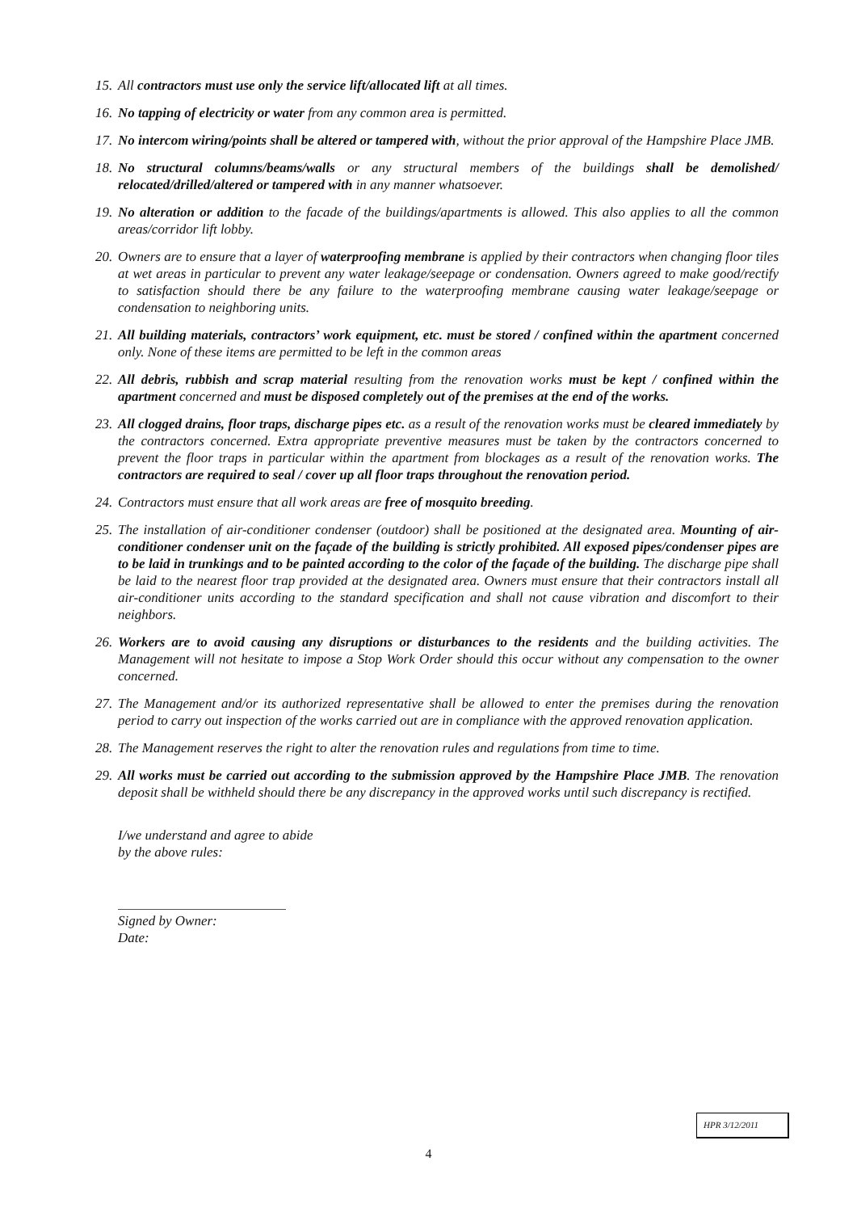15. All contractors must use only the service lift/allocated lift at all times.
16. No tapping of electricity or water from any common area is permitted.
17. No intercom wiring/points shall be altered or tampered with, without the prior approval of the Hampshire Place JMB.
18. No structural columns/beams/walls or any structural members of the buildings shall be demolished/ relocated/drilled/altered or tampered with in any manner whatsoever.
19. No alteration or addition to the facade of the buildings/apartments is allowed. This also applies to all the common areas/corridor lift lobby.
20. Owners are to ensure that a layer of waterproofing membrane is applied by their contractors when changing floor tiles at wet areas in particular to prevent any water leakage/seepage or condensation. Owners agreed to make good/rectify to satisfaction should there be any failure to the waterproofing membrane causing water leakage/seepage or condensation to neighboring units.
21. All building materials, contractors’ work equipment, etc. must be stored / confined within the apartment concerned only. None of these items are permitted to be left in the common areas
22. All debris, rubbish and scrap material resulting from the renovation works must be kept / confined within the apartment concerned and must be disposed completely out of the premises at the end of the works.
23. All clogged drains, floor traps, discharge pipes etc. as a result of the renovation works must be cleared immediately by the contractors concerned. Extra appropriate preventive measures must be taken by the contractors concerned to prevent the floor traps in particular within the apartment from blockages as a result of the renovation works. The contractors are required to seal / cover up all floor traps throughout the renovation period.
24. Contractors must ensure that all work areas are free of mosquito breeding.
25. The installation of air-conditioner condenser (outdoor) shall be positioned at the designated area. Mounting of air-conditioner condenser unit on the façade of the building is strictly prohibited. All exposed pipes/condenser pipes are to be laid in trunkings and to be painted according to the color of the façade of the building. The discharge pipe shall be laid to the nearest floor trap provided at the designated area. Owners must ensure that their contractors install all air-conditioner units according to the standard specification and shall not cause vibration and discomfort to their neighbors.
26. Workers are to avoid causing any disruptions or disturbances to the residents and the building activities. The Management will not hesitate to impose a Stop Work Order should this occur without any compensation to the owner concerned.
27. The Management and/or its authorized representative shall be allowed to enter the premises during the renovation period to carry out inspection of the works carried out are in compliance with the approved renovation application.
28. The Management reserves the right to alter the renovation rules and regulations from time to time.
29. All works must be carried out according to the submission approved by the Hampshire Place JMB. The renovation deposit shall be withheld should there be any discrepancy in the approved works until such discrepancy is rectified.
I/we understand and agree to abide
by the above rules:
Signed by Owner:
Date:
HPR 3/12/2011
4